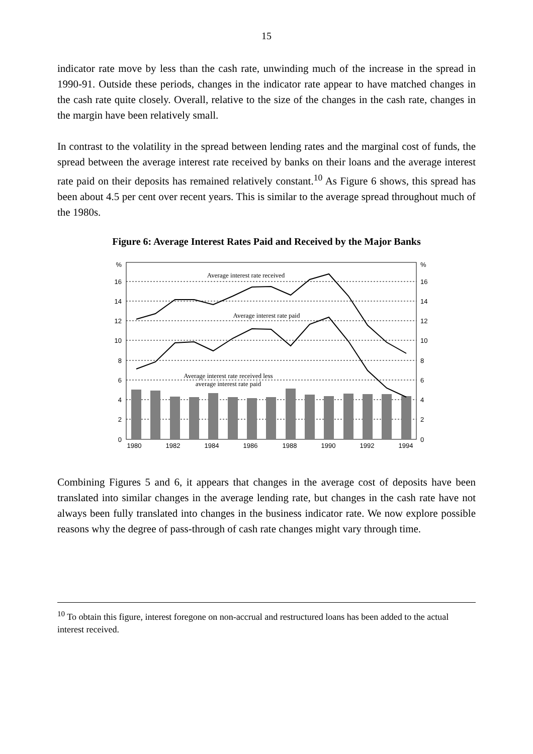15
indicator rate move by less than the cash rate, unwinding much of the increase in the spread in 1990-91. Outside these periods, changes in the indicator rate appear to have matched changes in the cash rate quite closely. Overall, relative to the size of the changes in the cash rate, changes in the margin have been relatively small.
In contrast to the volatility in the spread between lending rates and the marginal cost of funds, the spread between the average interest rate received by banks on their loans and the average interest rate paid on their deposits has remained relatively constant.<sup>10</sup> As Figure 6 shows, this spread has been about 4.5 per cent over recent years. This is similar to the average spread throughout much of the 1980s.
Figure 6: Average Interest Rates Paid and Received by the Major Banks
%
16
14
12
10
8
6
4
2
0
%
16
14
12
10
8
6
4
2
0
1980
1982
1984
1986
1988
1990
1992
1994
Average interest rate received
Average interest rate paid
Average interest rate received less
average interest rate paid
Combining Figures 5 and 6, it appears that changes in the average cost of deposits have been translated into similar changes in the average lending rate, but changes in the cash rate have not always been fully translated into changes in the business indicator rate. We now explore possible reasons why the degree of pass-through of cash rate changes might vary through time.
<sup>10</sup> To obtain this figure, interest foregone on non-accrual and restructured loans has been added to the actual interest received.